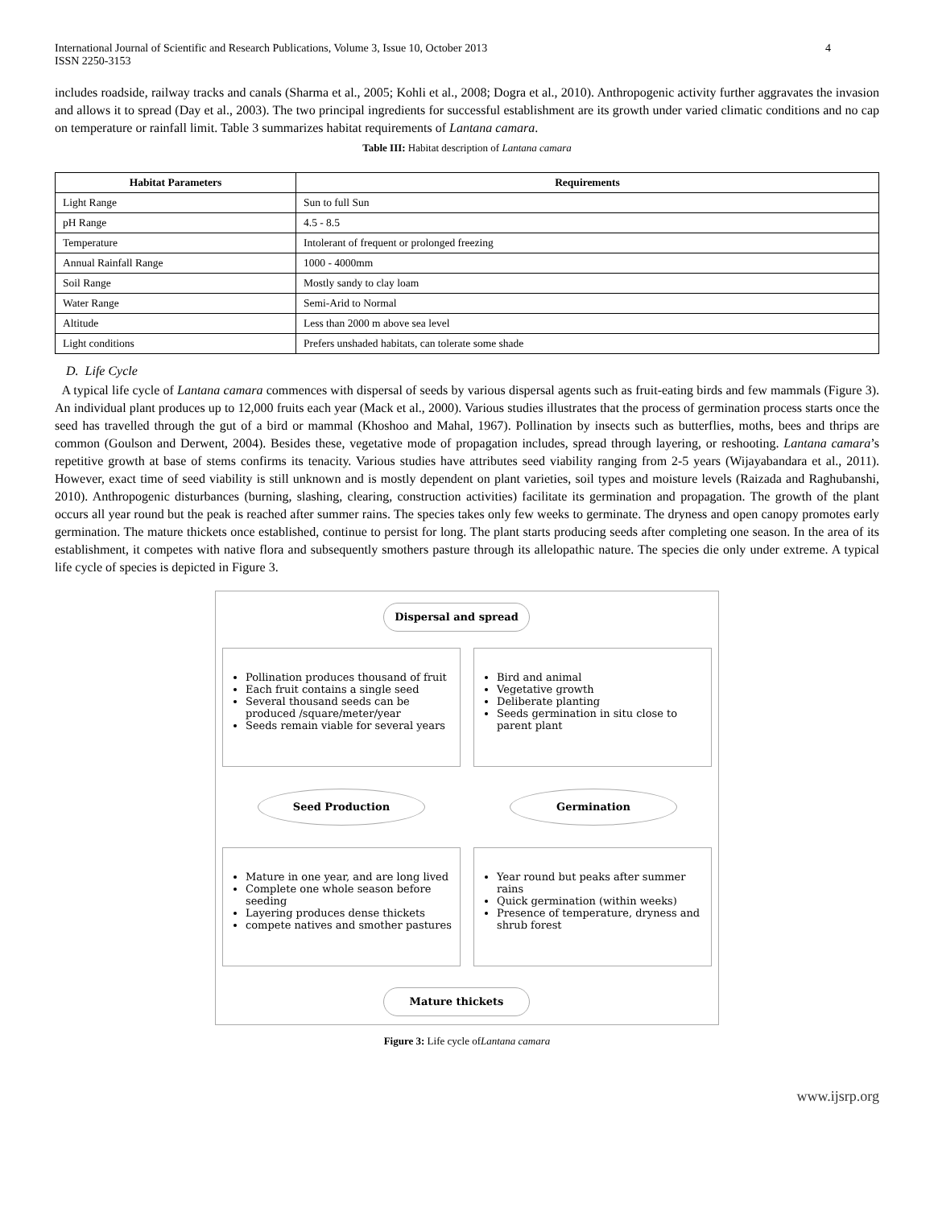International Journal of Scientific and Research Publications, Volume 3, Issue 10, October 2013
ISSN 2250-3153
4
includes roadside, railway tracks and canals (Sharma et al., 2005; Kohli et al., 2008; Dogra et al., 2010). Anthropogenic activity further aggravates the invasion and allows it to spread (Day et al., 2003). The two principal ingredients for successful establishment are its growth under varied climatic conditions and no cap on temperature or rainfall limit. Table 3 summarizes habitat requirements of Lantana camara.
Table III: Habitat description of Lantana camara
| Habitat Parameters | Requirements |
| --- | --- |
| Light Range | Sun to full Sun |
| pH Range | 4.5 - 8.5 |
| Temperature | Intolerant of frequent or prolonged freezing |
| Annual Rainfall Range | 1000 - 4000mm |
| Soil Range | Mostly sandy to clay loam |
| Water Range | Semi-Arid to Normal |
| Altitude | Less than 2000 m above sea level |
| Light conditions | Prefers unshaded habitats, can tolerate some shade |
D. Life Cycle
A typical life cycle of Lantana camara commences with dispersal of seeds by various dispersal agents such as fruit-eating birds and few mammals (Figure 3). An individual plant produces up to 12,000 fruits each year (Mack et al., 2000). Various studies illustrates that the process of germination process starts once the seed has travelled through the gut of a bird or mammal (Khoshoo and Mahal, 1967). Pollination by insects such as butterflies, moths, bees and thrips are common (Goulson and Derwent, 2004). Besides these, vegetative mode of propagation includes, spread through layering, or reshooting. Lantana camara’s repetitive growth at base of stems confirms its tenacity. Various studies have attributes seed viability ranging from 2-5 years (Wijayabandara et al., 2011). However, exact time of seed viability is still unknown and is mostly dependent on plant varieties, soil types and moisture levels (Raizada and Raghubanshi, 2010). Anthropogenic disturbances (burning, slashing, clearing, construction activities) facilitate its germination and propagation. The growth of the plant occurs all year round but the peak is reached after summer rains. The species takes only few weeks to germinate. The dryness and open canopy promotes early germination. The mature thickets once established, continue to persist for long. The plant starts producing seeds after completing one season. In the area of its establishment, it competes with native flora and subsequently smothers pasture through its allelopathic nature. The species die only under extreme. A typical life cycle of species is depicted in Figure 3.
Dispersal and spread
Pollination produces thousand of fruit
Each fruit contains a single seed
Several thousand seeds can be produced /square/meter/year
Seeds remain viable for several years
Bird and animal
Vegetative growth
Deliberate planting
Seeds germination in situ close to parent plant
Seed Production Germination
Mature in one year, and are long lived
Complete one whole season before seeding
Layering produces dense thickets
compete natives and smother pastures
Year round but peaks after summer rains
Quick germination (within weeks)
Presence of temperature, dryness and shrub forest
Mature thickets
Figure 3: Life cycle ofLantana camara
www.ijsrp.org